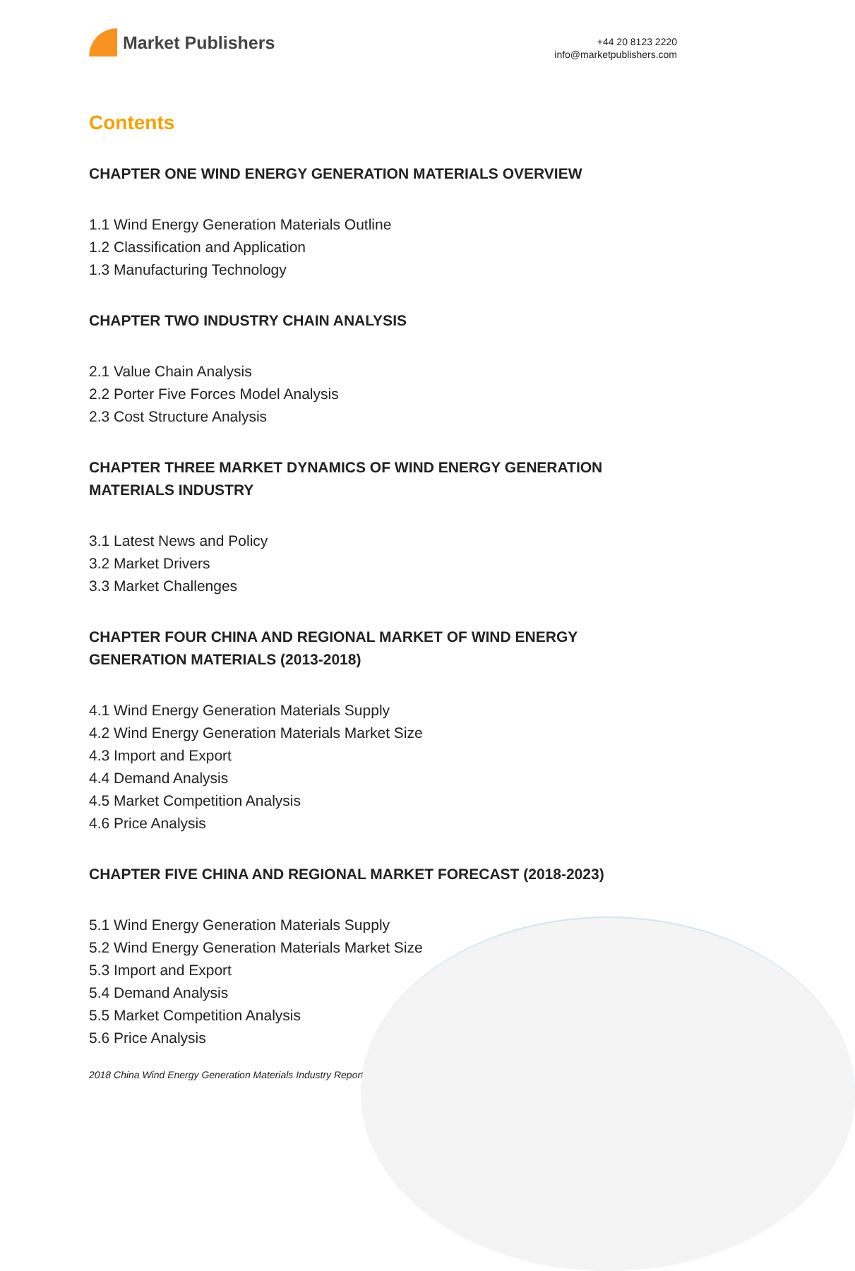Market Publishers
+44 20 8123 2220
info@marketpublishers.com
Contents
CHAPTER ONE WIND ENERGY GENERATION MATERIALS OVERVIEW
1.1 Wind Energy Generation Materials Outline
1.2 Classification and Application
1.3 Manufacturing Technology
CHAPTER TWO INDUSTRY CHAIN ANALYSIS
2.1 Value Chain Analysis
2.2 Porter Five Forces Model Analysis
2.3 Cost Structure Analysis
CHAPTER THREE MARKET DYNAMICS OF WIND ENERGY GENERATION MATERIALS INDUSTRY
3.1 Latest News and Policy
3.2 Market Drivers
3.3 Market Challenges
CHAPTER FOUR CHINA AND REGIONAL MARKET OF WIND ENERGY GENERATION MATERIALS (2013-2018)
4.1 Wind Energy Generation Materials Supply
4.2 Wind Energy Generation Materials Market Size
4.3 Import and Export
4.4 Demand Analysis
4.5 Market Competition Analysis
4.6 Price Analysis
CHAPTER FIVE CHINA AND REGIONAL MARKET FORECAST (2018-2023)
5.1 Wind Energy Generation Materials Supply
5.2 Wind Energy Generation Materials Market Size
5.3 Import and Export
5.4 Demand Analysis
5.5 Market Competition Analysis
5.6 Price Analysis
2018 China Wind Energy Generation Materials Industry Report